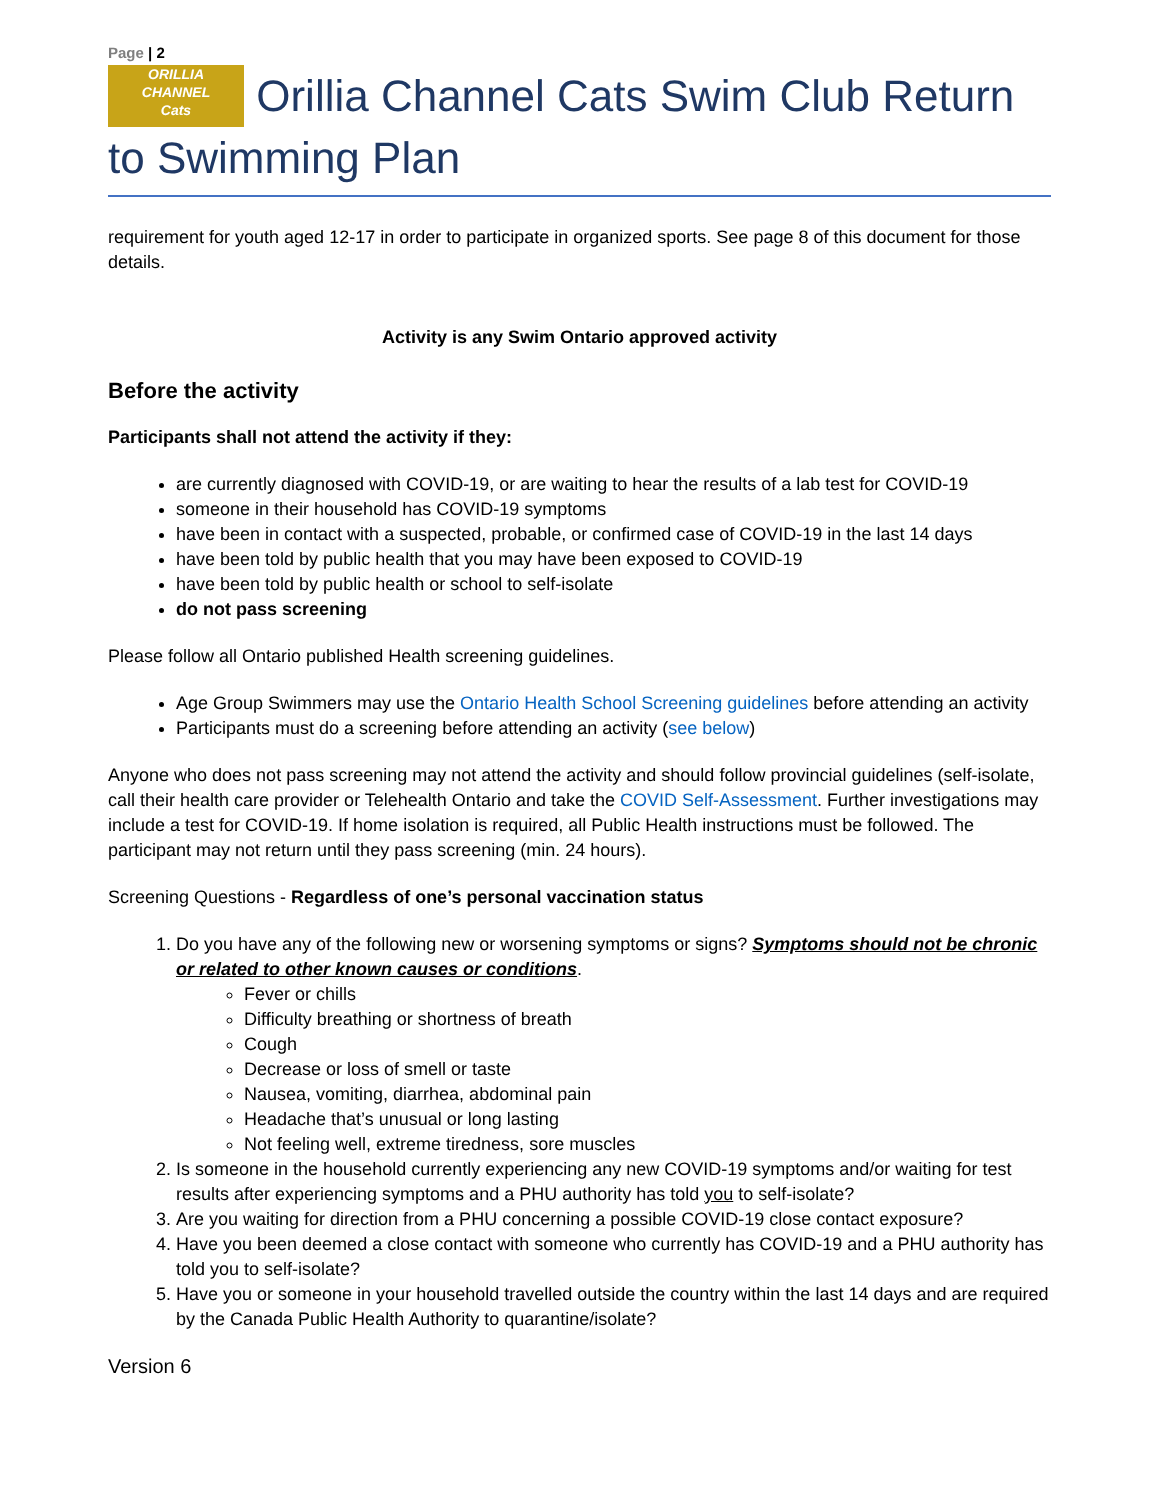Page | 2
ORILLIA
CHANNEL
Cats Orillia Channel Cats Swim Club Return to Swimming Plan
requirement for youth aged 12-17 in order to participate in organized sports. See page 8 of this document for those details.
Activity is any Swim Ontario approved activity
Before the activity
Participants shall not attend the activity if they:
are currently diagnosed with COVID-19, or are waiting to hear the results of a lab test for COVID-19
someone in their household has COVID-19 symptoms
have been in contact with a suspected, probable, or confirmed case of COVID-19 in the last 14 days
have been told by public health that you may have been exposed to COVID-19
have been told by public health or school to self-isolate
do not pass screening
Please follow all Ontario published Health screening guidelines.
Age Group Swimmers may use the Ontario Health School Screening guidelines before attending an activity
Participants must do a screening before attending an activity (see below)
Anyone who does not pass screening may not attend the activity and should follow provincial guidelines (self-isolate, call their health care provider or Telehealth Ontario and take the COVID Self-Assessment. Further investigations may include a test for COVID-19. If home isolation is required, all Public Health instructions must be followed. The participant may not return until they pass screening (min. 24 hours).
Screening Questions - Regardless of one’s personal vaccination status
1. Do you have any of the following new or worsening symptoms or signs? Symptoms should not be chronic or related to other known causes or conditions.
Fever or chills
Difficulty breathing or shortness of breath
Cough
Decrease or loss of smell or taste
Nausea, vomiting, diarrhea, abdominal pain
Headache that’s unusual or long lasting
Not feeling well, extreme tiredness, sore muscles
2. Is someone in the household currently experiencing any new COVID-19 symptoms and/or waiting for test results after experiencing symptoms and a PHU authority has told you to self-isolate?
3. Are you waiting for direction from a PHU concerning a possible COVID-19 close contact exposure?
4. Have you been deemed a close contact with someone who currently has COVID-19 and a PHU authority has told you to self-isolate?
5. Have you or someone in your household travelled outside the country within the last 14 days and are required by the Canada Public Health Authority to quarantine/isolate?
Version 6